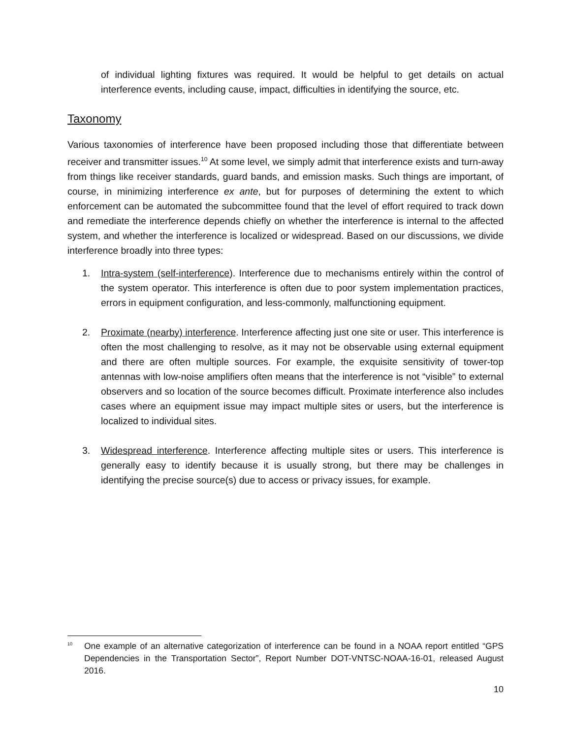of individual lighting fixtures was required. It would be helpful to get details on actual interference events, including cause, impact, difficulties in identifying the source, etc.
Taxonomy
Various taxonomies of interference have been proposed including those that differentiate between receiver and transmitter issues.<sup>10</sup> At some level, we simply admit that interference exists and turn-away from things like receiver standards, guard bands, and emission masks. Such things are important, of course, in minimizing interference ex ante, but for purposes of determining the extent to which enforcement can be automated the subcommittee found that the level of effort required to track down and remediate the interference depends chiefly on whether the interference is internal to the affected system, and whether the interference is localized or widespread. Based on our discussions, we divide interference broadly into three types:
1. Intra-system (self-interference). Interference due to mechanisms entirely within the control of the system operator. This interference is often due to poor system implementation practices, errors in equipment configuration, and less-commonly, malfunctioning equipment.
2. Proximate (nearby) interference. Interference affecting just one site or user. This interference is often the most challenging to resolve, as it may not be observable using external equipment and there are often multiple sources. For example, the exquisite sensitivity of tower-top antennas with low-noise amplifiers often means that the interference is not “visible” to external observers and so location of the source becomes difficult. Proximate interference also includes cases where an equipment issue may impact multiple sites or users, but the interference is localized to individual sites.
3. Widespread interference. Interference affecting multiple sites or users. This interference is generally easy to identify because it is usually strong, but there may be challenges in identifying the precise source(s) due to access or privacy issues, for example.
<sup>10</sup>
One example of an alternative categorization of interference can be found in a NOAA report entitled “GPS Dependencies in the Transportation Sector”, Report Number DOT-VNTSC-NOAA-16-01, released August 2016.
10